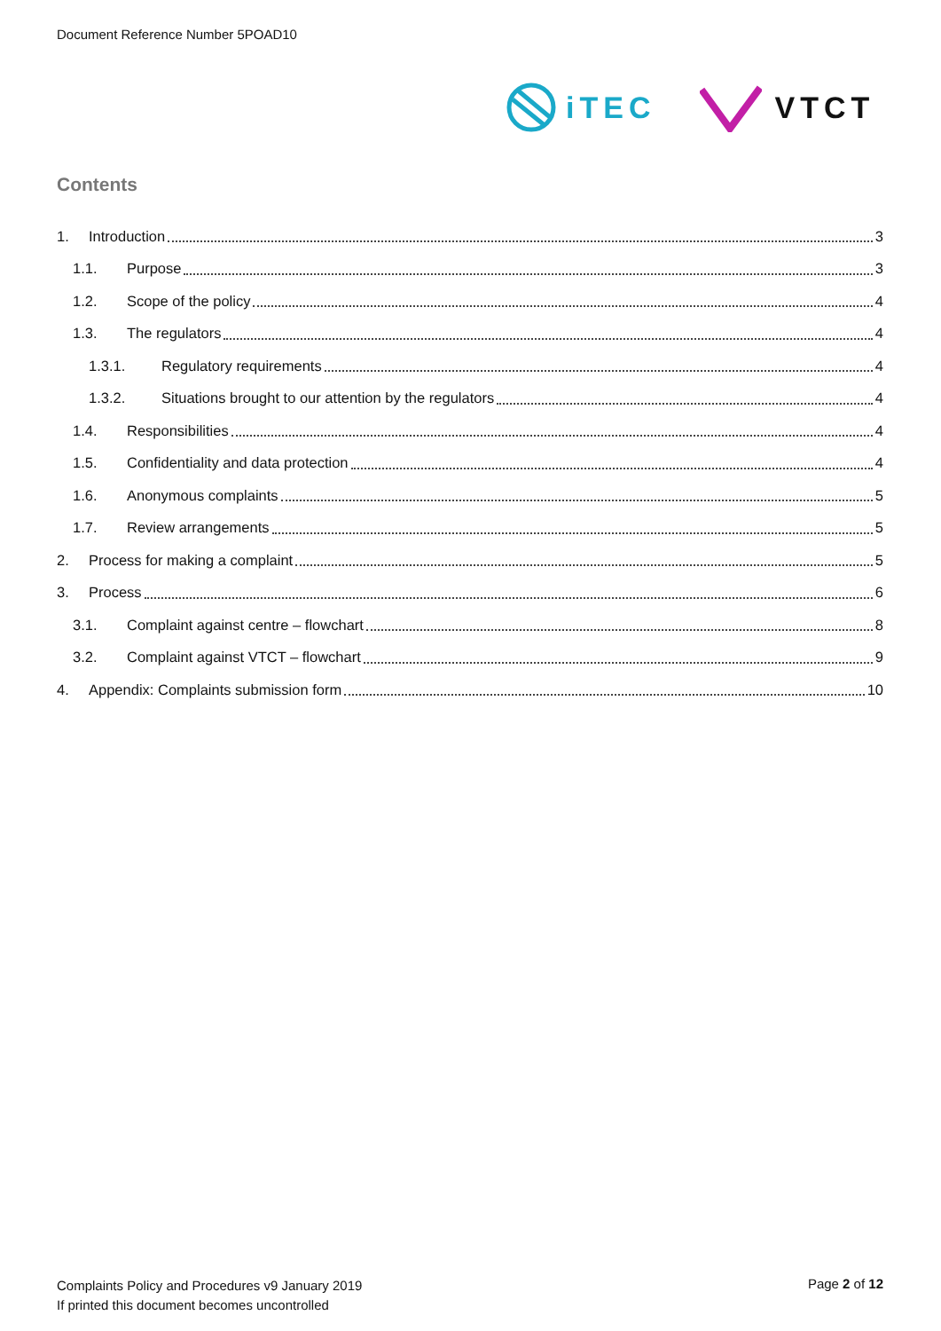Document Reference Number 5POAD10
iTEC VTCT
Contents
1. Introduction 3
1.1. Purpose 3
1.2. Scope of the policy 4
1.3. The regulators 4
1.3.1. Regulatory requirements 4
1.3.2. Situations brought to our attention by the regulators 4
1.4. Responsibilities 4
1.5. Confidentiality and data protection 4
1.6. Anonymous complaints 5
1.7. Review arrangements 5
2. Process for making a complaint 5
3. Process 6
3.1. Complaint against centre – flowchart 8
3.2. Complaint against VTCT – flowchart 9
4. Appendix: Complaints submission form 10
Complaints Policy and Procedures v9 January 2019
If printed this document becomes uncontrolled
Page 2 of 12